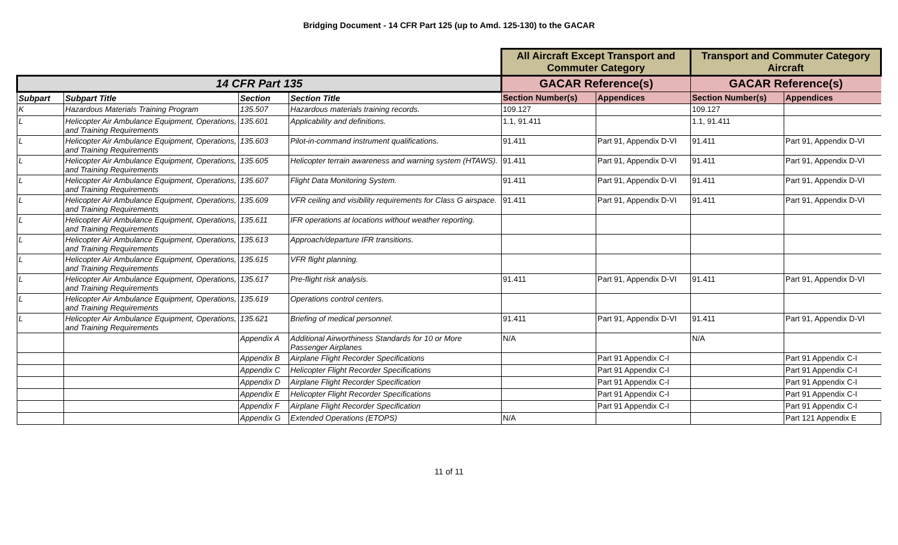Bridging Document - 14 CFR Part 125 (up to Amd. 125-130) to the GACAR
| | | | | All Aircraft Except Transport and Commuter Category | | Transport and Commuter Category Aircraft | |
| --- | --- | --- | --- | --- | --- | --- | --- |
| 14 CFR Part 135 | | | | GACAR Reference(s) | | GACAR Reference(s) | |
| Subpart | Subpart Title | Section | Section Title | Section Number(s) | Appendices | Section Number(s) | Appendices |
| K | Hazardous Materials Training Program | 135.507 | Hazardous materials training records. | 109.127 | | 109.127 | |
| L | Helicopter Air Ambulance Equipment, Operations, and Training Requirements | 135.601 | Applicability and definitions. | 1.1, 91.411 | | 1.1, 91.411 | |
| L | Helicopter Air Ambulance Equipment, Operations, and Training Requirements | 135.603 | Pilot-in-command instrument qualifications. | 91.411 | Part 91, Appendix D-VI | 91.411 | Part 91, Appendix D-VI |
| L | Helicopter Air Ambulance Equipment, Operations, and Training Requirements | 135.605 | Helicopter terrain awareness and warning system (HTAWS). | 91.411 | Part 91, Appendix D-VI | 91.411 | Part 91, Appendix D-VI |
| L | Helicopter Air Ambulance Equipment, Operations, and Training Requirements | 135.607 | Flight Data Monitoring System. | 91.411 | Part 91, Appendix D-VI | 91.411 | Part 91, Appendix D-VI |
| L | Helicopter Air Ambulance Equipment, Operations, and Training Requirements | 135.609 | VFR ceiling and visibility requirements for Class G airspace. | 91.411 | Part 91, Appendix D-VI | 91.411 | Part 91, Appendix D-VI |
| L | Helicopter Air Ambulance Equipment, Operations, and Training Requirements | 135.611 | IFR operations at locations without weather reporting. | | | | |
| L | Helicopter Air Ambulance Equipment, Operations, and Training Requirements | 135.613 | Approach/departure IFR transitions. | | | | |
| L | Helicopter Air Ambulance Equipment, Operations, and Training Requirements | 135.615 | VFR flight planning. | | | | |
| L | Helicopter Air Ambulance Equipment, Operations, and Training Requirements | 135.617 | Pre-flight risk analysis. | 91.411 | Part 91, Appendix D-VI | 91.411 | Part 91, Appendix D-VI |
| L | Helicopter Air Ambulance Equipment, Operations, and Training Requirements | 135.619 | Operations control centers. | | | | |
| L | Helicopter Air Ambulance Equipment, Operations, and Training Requirements | 135.621 | Briefing of medical personnel. | 91.411 | Part 91, Appendix D-VI | 91.411 | Part 91, Appendix D-VI |
| | | Appendix A | Additional Airworthiness Standards for 10 or More Passenger Airplanes | N/A | | N/A | |
| | | Appendix B | Airplane Flight Recorder Specifications | | Part 91 Appendix C-I | | Part 91 Appendix C-I |
| | | Appendix C | Helicopter Flight Recorder Specifications | | Part 91 Appendix C-I | | Part 91 Appendix C-I |
| | | Appendix D | Airplane Flight Recorder Specification | | Part 91 Appendix C-I | | Part 91 Appendix C-I |
| | | Appendix E | Helicopter Flight Recorder Specifications | | Part 91 Appendix C-I | | Part 91 Appendix C-I |
| | | Appendix F | Airplane Flight Recorder Specification | | Part 91 Appendix C-I | | Part 91 Appendix C-I |
| | | Appendix G | Extended Operations (ETOPS) | N/A | | | Part 121 Appendix E |
11 of 11